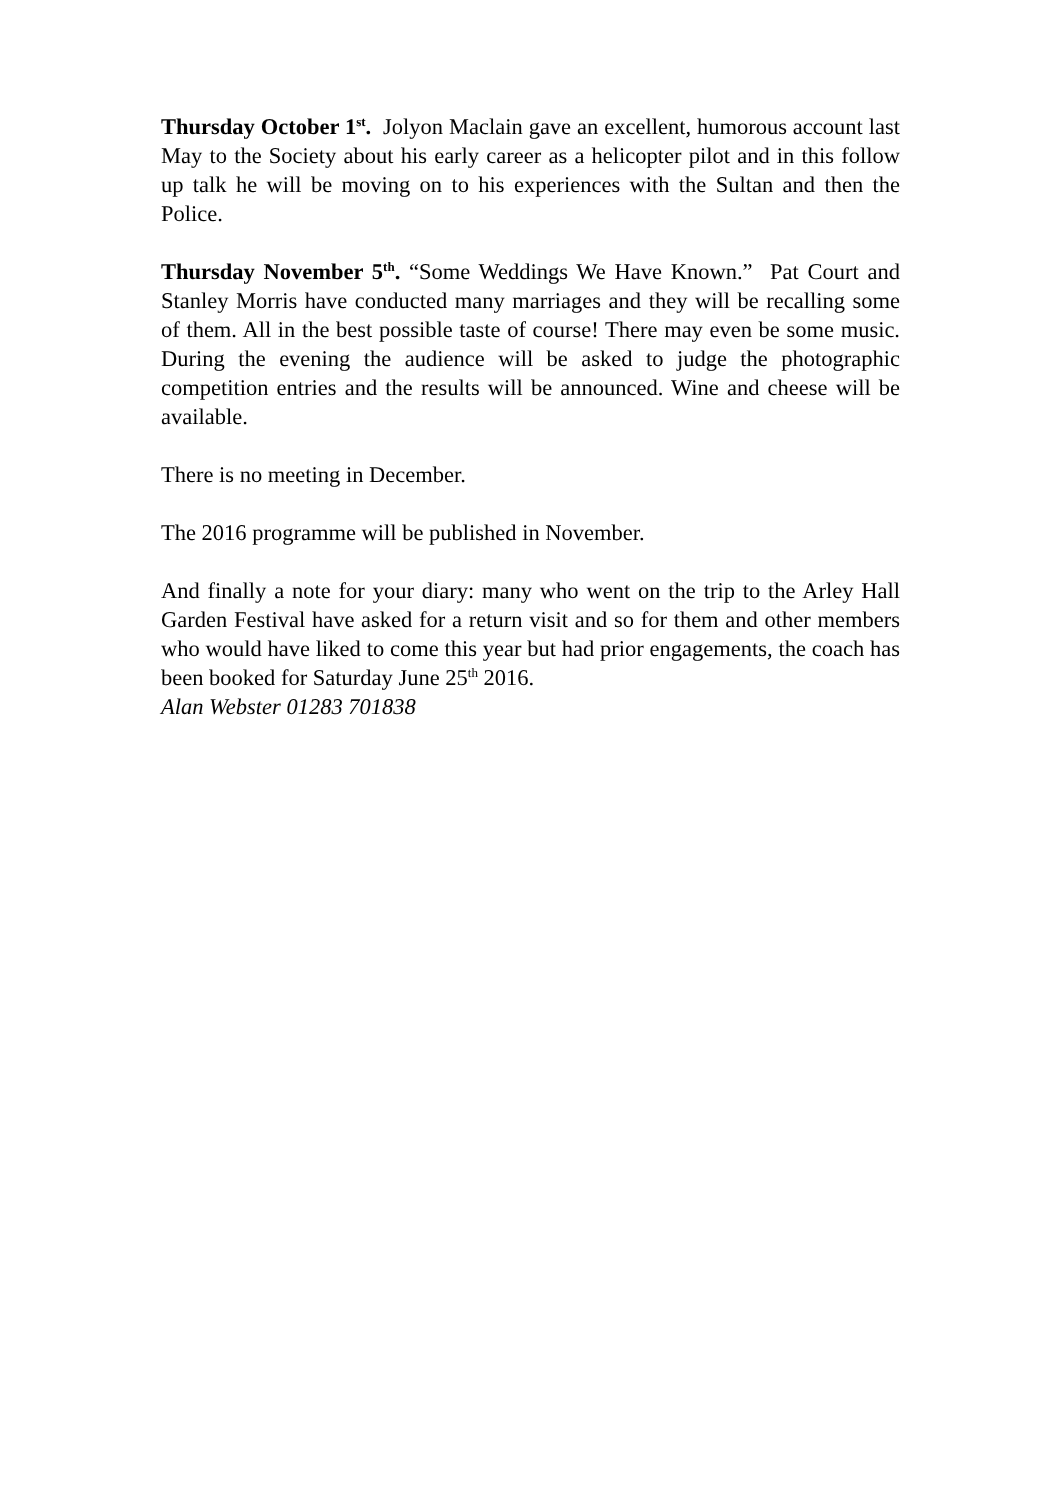Thursday October 1<sup>st</sup>. Jolyon Maclain gave an excellent, humorous account last May to the Society about his early career as a helicopter pilot and in this follow up talk he will be moving on to his experiences with the Sultan and then the Police.
Thursday November 5<sup>th</sup>. “Some Weddings We Have Known.” Pat Court and Stanley Morris have conducted many marriages and they will be recalling some of them. All in the best possible taste of course! There may even be some music. During the evening the audience will be asked to judge the photographic competition entries and the results will be announced. Wine and cheese will be available.
There is no meeting in December.
The 2016 programme will be published in November.
And finally a note for your diary: many who went on the trip to the Arley Hall Garden Festival have asked for a return visit and so for them and other members who would have liked to come this year but had prior engagements, the coach has been booked for Saturday June 25<sup>th</sup> 2016.
Alan Webster 01283 701838